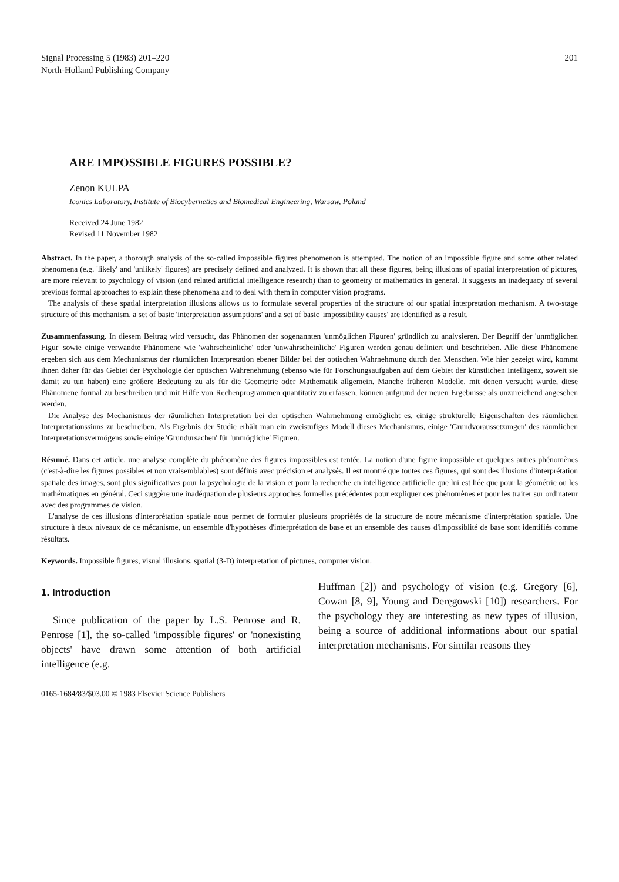Signal Processing 5 (1983) 201–220
North-Holland Publishing Company
201
ARE IMPOSSIBLE FIGURES POSSIBLE?
Zenon KULPA
Iconics Laboratory, Institute of Biocybernetics and Biomedical Engineering, Warsaw, Poland
Received 24 June 1982
Revised 11 November 1982
Abstract. In the paper, a thorough analysis of the so-called impossible figures phenomenon is attempted. The notion of an impossible figure and some other related phenomena (e.g. 'likely' and 'unlikely' figures) are precisely defined and analyzed. It is shown that all these figures, being illusions of spatial interpretation of pictures, are more relevant to psychology of vision (and related artificial intelligence research) than to geometry or mathematics in general. It suggests an inadequacy of several previous formal approaches to explain these phenomena and to deal with them in computer vision programs.
The analysis of these spatial interpretation illusions allows us to formulate several properties of the structure of our spatial interpretation mechanism. A two-stage structure of this mechanism, a set of basic 'interpretation assumptions' and a set of basic 'impossibility causes' are identified as a result.
Zusammenfassung. In diesem Beitrag wird versucht, das Phänomen der sogenannten 'unmöglichen Figuren' gründlich zu analysieren. Der Begriff der 'unmöglichen Figur' sowie einige verwandte Phänomene wie 'wahrscheinliche' oder 'unwahrscheinliche' Figuren werden genau definiert und beschrieben. Alle diese Phänomene ergeben sich aus dem Mechanismus der räumlichen Interpretation ebener Bilder bei der optischen Wahrnehmung durch den Menschen. Wie hier gezeigt wird, kommt ihnen daher für das Gebiet der Psychologie der optischen Wahrenehmung (ebenso wie für Forschungsaufgaben auf dem Gebiet der künstlichen Intelligenz, soweit sie damit zu tun haben) eine größere Bedeutung zu als für die Geometrie oder Mathematik allgemein. Manche früheren Modelle, mit denen versucht wurde, diese Phänomene formal zu beschreiben und mit Hilfe von Rechenprogrammen quantitativ zu erfassen, können aufgrund der neuen Ergebnisse als unzureichend angesehen werden.
Die Analyse des Mechanismus der räumlichen Interpretation bei der optischen Wahrnehmung ermöglicht es, einige strukturelle Eigenschaften des räumlichen Interpretationssinns zu beschreiben. Als Ergebnis der Studie erhält man ein zweistufiges Modell dieses Mechanismus, einige 'Grundvoraussetzungen' des räumlichen Interpretationsvermögens sowie einige 'Grundursachen' für 'unmögliche' Figuren.
Résumé. Dans cet article, une analyse complète du phénomène des figures impossibles est tentée. La notion d'une figure impossible et quelques autres phénomènes (c'est-à-dire les figures possibles et non vraisemblables) sont définis avec précision et analysés. Il est montré que toutes ces figures, qui sont des illusions d'interprétation spatiale des images, sont plus significatives pour la psychologie de la vision et pour la recherche en intelligence artificielle que lui est liée que pour la géométrie ou les mathématiques en général. Ceci suggère une inadéquation de plusieurs approches formelles précédentes pour expliquer ces phénomènes et pour les traiter sur ordinateur avec des programmes de vision.
L'analyse de ces illusions d'interprétation spatiale nous permet de formuler plusieurs propriétés de la structure de notre mécanisme d'interprétation spatiale. Une structure à deux niveaux de ce mécanisme, un ensemble d'hypothèses d'interprétation de base et un ensemble des causes d'impossiblité de base sont identifiés comme résultats.
Keywords. Impossible figures, visual illusions, spatial (3-D) interpretation of pictures, computer vision.
1. Introduction
Since publication of the paper by L.S. Penrose and R. Penrose [1], the so-called 'impossible figures' or 'nonexisting objects' have drawn some attention of both artificial intelligence (e.g.
Huffman [2]) and psychology of vision (e.g. Gregory [6], Cowan [8, 9], Young and Deręgowski [10]) researchers. For the psychology they are interesting as new types of illusion, being a source of additional informations about our spatial interpretation mechanisms. For similar reasons they
0165-1684/83/$03.00 © 1983 Elsevier Science Publishers